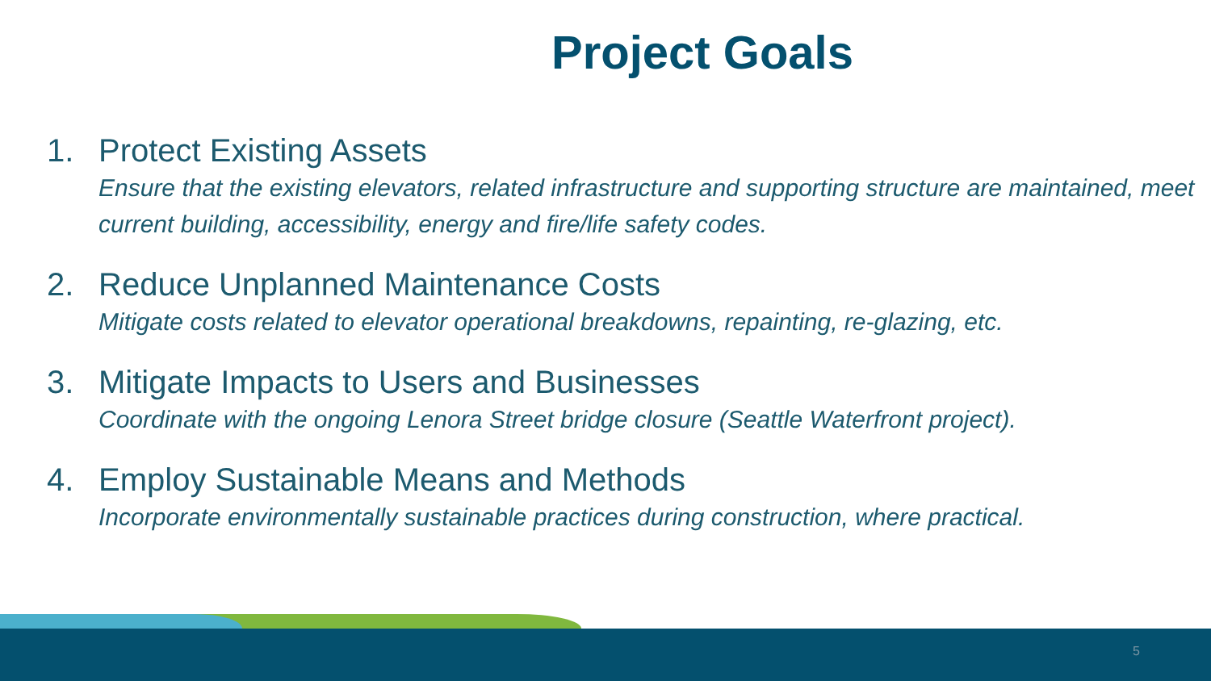Project Goals
1. Protect Existing Assets
Ensure that the existing elevators, related infrastructure and supporting structure are maintained, meet current building, accessibility, energy and fire/life safety codes.
2. Reduce Unplanned Maintenance Costs
Mitigate costs related to elevator operational breakdowns, repainting, re-glazing, etc.
3. Mitigate Impacts to Users and Businesses
Coordinate with the ongoing Lenora Street bridge closure (Seattle Waterfront project).
4. Employ Sustainable Means and Methods
Incorporate environmentally sustainable practices during construction, where practical.
5